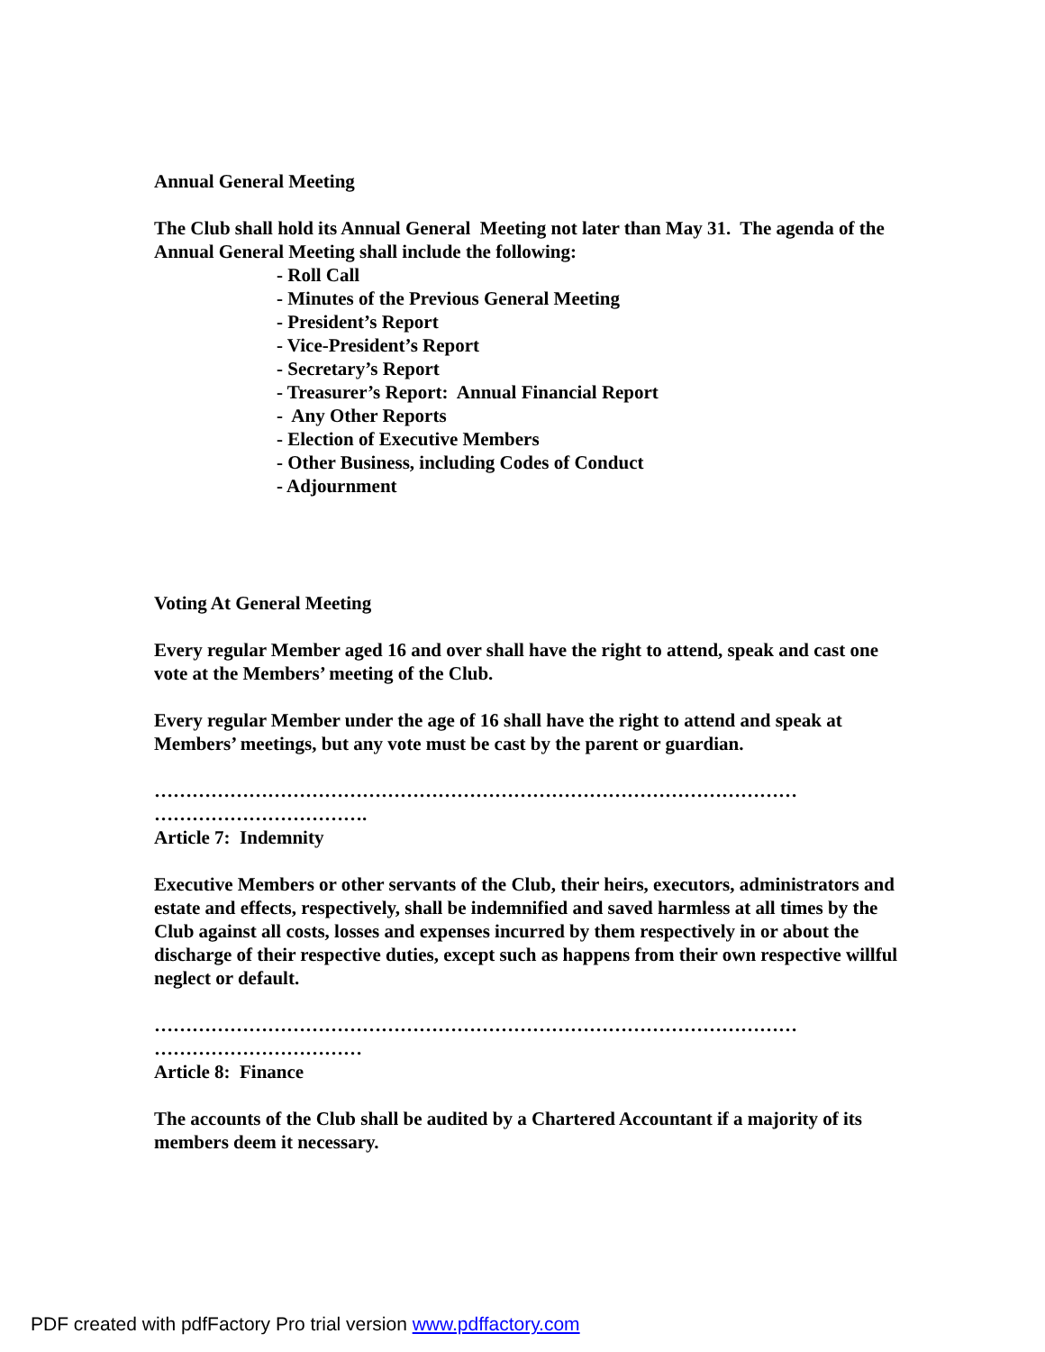Annual General Meeting
The Club shall hold its Annual General Meeting not later than May 31. The agenda of the Annual General Meeting shall include the following:
- Roll Call
- Minutes of the Previous General Meeting
- President’s Report
- Vice-President’s Report
- Secretary’s Report
- Treasurer’s Report: Annual Financial Report
- Any Other Reports
- Election of Executive Members
- Other Business, including Codes of Conduct
- Adjournment
Voting At General Meeting
Every regular Member aged 16 and over shall have the right to attend, speak and cast one vote at the Members’ meeting of the Club.
Every regular Member under the age of 16 shall have the right to attend and speak at Members’ meetings, but any vote must be cast by the parent or guardian.
………………………………………………………………………………………… …………………………….
Article 7: Indemnity
Executive Members or other servants of the Club, their heirs, executors, administrators and estate and effects, respectively, shall be indemnified and saved harmless at all times by the Club against all costs, losses and expenses incurred by them respectively in or about the discharge of their respective duties, except such as happens from their own respective willful neglect or default.
………………………………………………………………………………………… ……………………………
Article 8: Finance
The accounts of the Club shall be audited by a Chartered Accountant if a majority of its members deem it necessary.
PDF created with pdfFactory Pro trial version www.pdffactory.com